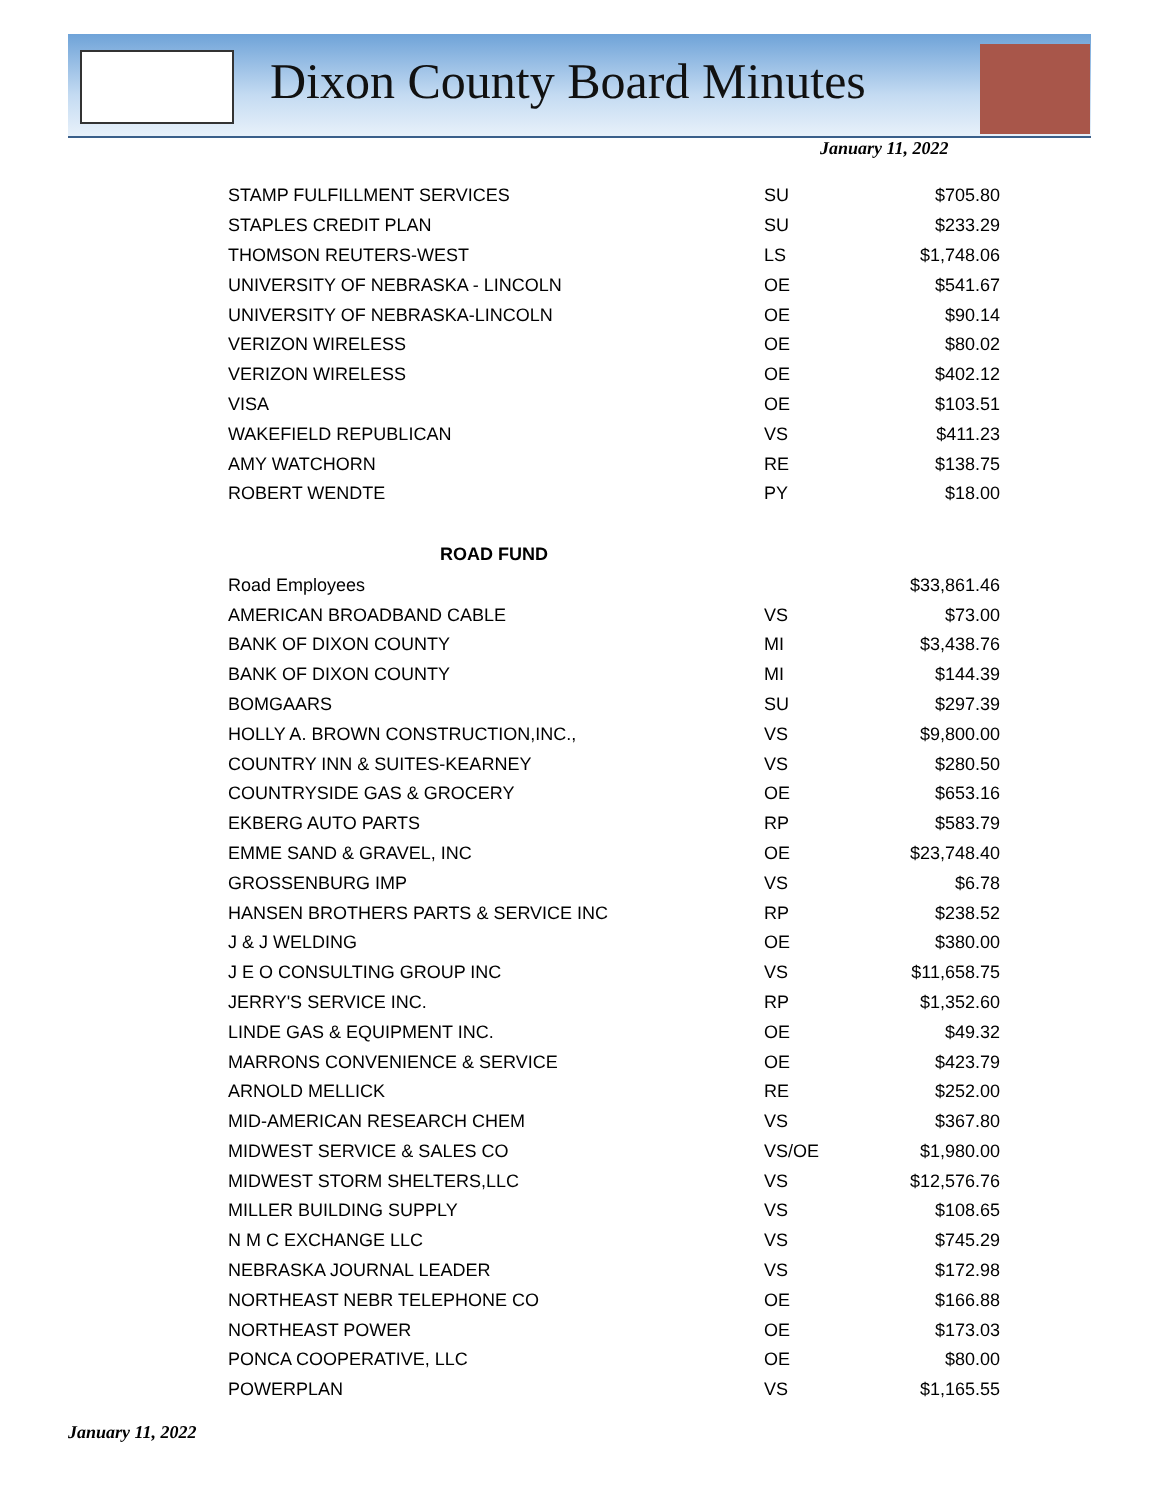Dixon County Board Minutes
January 11, 2022
| STAMP FULFILLMENT SERVICES | SU | $705.80 |
| STAPLES CREDIT PLAN | SU | $233.29 |
| THOMSON REUTERS-WEST | LS | $1,748.06 |
| UNIVERSITY OF NEBRASKA - LINCOLN | OE | $541.67 |
| UNIVERSITY OF NEBRASKA-LINCOLN | OE | $90.14 |
| VERIZON WIRELESS | OE | $80.02 |
| VERIZON WIRELESS | OE | $402.12 |
| VISA | OE | $103.51 |
| WAKEFIELD REPUBLICAN | VS | $411.23 |
| AMY WATCHORN | RE | $138.75 |
| ROBERT WENDTE | PY | $18.00 |
| ROAD FUND | | |
| Road Employees | | $33,861.46 |
| AMERICAN BROADBAND CABLE | VS | $73.00 |
| BANK OF DIXON COUNTY | MI | $3,438.76 |
| BANK OF DIXON COUNTY | MI | $144.39 |
| BOMGAARS | SU | $297.39 |
| HOLLY A. BROWN CONSTRUCTION,INC., | VS | $9,800.00 |
| COUNTRY INN & SUITES-KEARNEY | VS | $280.50 |
| COUNTRYSIDE GAS & GROCERY | OE | $653.16 |
| EKBERG AUTO PARTS | RP | $583.79 |
| EMME SAND & GRAVEL, INC | OE | $23,748.40 |
| GROSSENBURG IMP | VS | $6.78 |
| HANSEN BROTHERS PARTS & SERVICE INC | RP | $238.52 |
| J & J WELDING | OE | $380.00 |
| J E O CONSULTING GROUP INC | VS | $11,658.75 |
| JERRY'S SERVICE INC. | RP | $1,352.60 |
| LINDE GAS & EQUIPMENT INC. | OE | $49.32 |
| MARRONS CONVENIENCE & SERVICE | OE | $423.79 |
| ARNOLD MELLICK | RE | $252.00 |
| MID-AMERICAN RESEARCH CHEM | VS | $367.80 |
| MIDWEST SERVICE & SALES CO | VS/OE | $1,980.00 |
| MIDWEST STORM SHELTERS,LLC | VS | $12,576.76 |
| MILLER BUILDING SUPPLY | VS | $108.65 |
| N M C EXCHANGE LLC | VS | $745.29 |
| NEBRASKA JOURNAL LEADER | VS | $172.98 |
| NORTHEAST NEBR TELEPHONE CO | OE | $166.88 |
| NORTHEAST POWER | OE | $173.03 |
| PONCA COOPERATIVE, LLC | OE | $80.00 |
| POWERPLAN | VS | $1,165.55 |
January 11, 2022